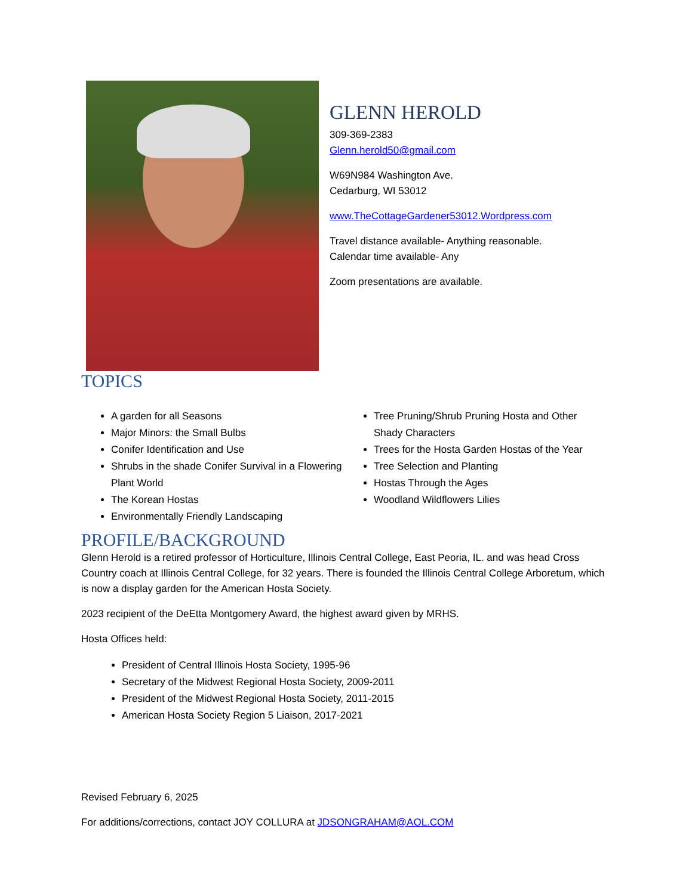GLENN HEROLD
309-369-2383
Glenn.herold50@gmail.com
W69N984 Washington Ave.
Cedarburg, WI 53012
www.TheCottageGardener53012.Wordpress.com
Travel distance available- Anything reasonable.
Calendar time available- Any
Zoom presentations are available.
TOPICS
A garden for all Seasons
Major Minors: the Small Bulbs
Conifer Identification and Use
Shrubs in the shade Conifer Survival in a Flowering Plant World
The Korean Hostas
Environmentally Friendly Landscaping
Tree Pruning/Shrub Pruning Hosta and Other Shady Characters
Trees for the Hosta Garden Hostas of the Year
Tree Selection and Planting
Hostas Through the Ages
Woodland Wildflowers Lilies
PROFILE/BACKGROUND
Glenn Herold is a retired professor of Horticulture, Illinois Central College, East Peoria, IL. and was head Cross Country coach at Illinois Central College, for 32 years. There is founded the Illinois Central College Arboretum, which is now a display garden for the American Hosta Society.
2023 recipient of the DeEtta Montgomery Award, the highest award given by MRHS.
Hosta Offices held:
President of Central Illinois Hosta Society, 1995-96
Secretary of the Midwest Regional Hosta Society, 2009-2011
President of the Midwest Regional Hosta Society, 2011-2015
American Hosta Society Region 5 Liaison, 2017-2021
Revised February 6, 2025
For additions/corrections, contact JOY COLLURA at JDSONGRAHAM@AOL.COM